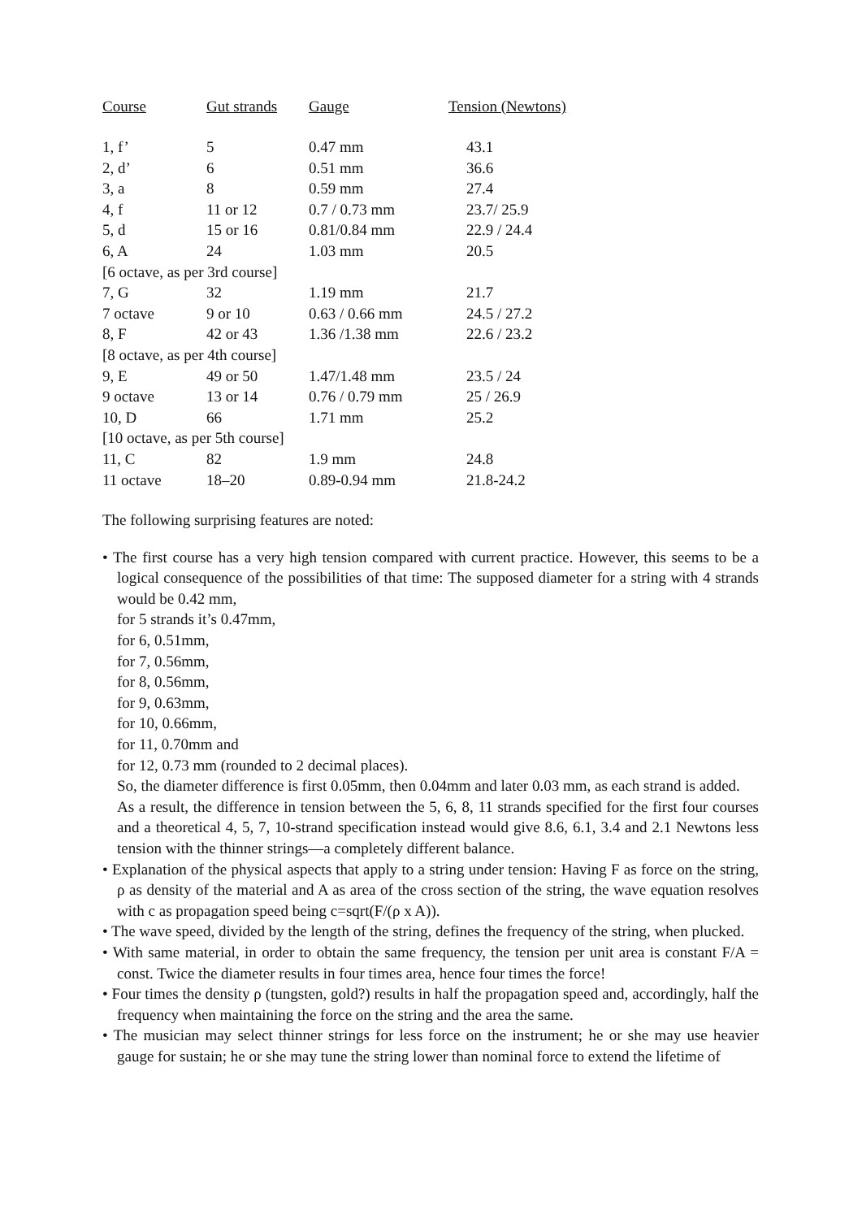| Course | Gut strands | Gauge | Tension (Newtons) |
| --- | --- | --- | --- |
| 1, f’ | 5 | 0.47 mm | 43.1 |
| 2, d’ | 6 | 0.51 mm | 36.6 |
| 3, a | 8 | 0.59 mm | 27.4 |
| 4, f | 11 or 12 | 0.7 / 0.73 mm | 23.7/ 25.9 |
| 5, d | 15 or 16 | 0.81/0.84 mm | 22.9 / 24.4 |
| 6, A | 24 | 1.03 mm | 20.5 |
| [6 octave, as per 3rd course] | | | |
| 7, G | 32 | 1.19 mm | 21.7 |
| 7 octave | 9 or 10 | 0.63 / 0.66 mm | 24.5 / 27.2 |
| 8, F | 42 or 43 | 1.36 /1.38 mm | 22.6 / 23.2 |
| [8 octave, as per 4th course] | | | |
| 9, E | 49 or 50 | 1.47/1.48 mm | 23.5 / 24 |
| 9 octave | 13 or 14 | 0.76 / 0.79 mm | 25 / 26.9 |
| 10, D | 66 | 1.71 mm | 25.2 |
| [10 octave, as per 5th course] | | | |
| 11, C | 82 | 1.9 mm | 24.8 |
| 11 octave | 18–20 | 0.89-0.94 mm | 21.8-24.2 |
The following surprising features are noted:
• The first course has a very high tension compared with current practice. However, this seems to be a logical consequence of the possibilities of that time: The supposed diameter for a string with 4 strands would be 0.42 mm,
for 5 strands it’s 0.47mm,
for 6, 0.51mm,
for 7, 0.56mm,
for 8, 0.56mm,
for 9, 0.63mm,
for 10, 0.66mm,
for 11, 0.70mm and
for 12, 0.73 mm (rounded to 2 decimal places).
So, the diameter difference is first 0.05mm, then 0.04mm and later 0.03 mm, as each strand is added.
As a result, the difference in tension between the 5, 6, 8, 11 strands specified for the first four courses and a theoretical 4, 5, 7, 10-strand specification instead would give 8.6, 6.1, 3.4 and 2.1 Newtons less tension with the thinner strings—a completely different balance.
• Explanation of the physical aspects that apply to a string under tension: Having F as force on the string, ρ as density of the material and A as area of the cross section of the string, the wave equation resolves with c as propagation speed being c=sqrt(F/(ρ x A)).
• The wave speed, divided by the length of the string, defines the frequency of the string, when plucked.
• With same material, in order to obtain the same frequency, the tension per unit area is constant F/A = const. Twice the diameter results in four times area, hence four times the force!
• Four times the density ρ (tungsten, gold?) results in half the propagation speed and, accordingly, half the frequency when maintaining the force on the string and the area the same.
• The musician may select thinner strings for less force on the instrument; he or she may use heavier gauge for sustain; he or she may tune the string lower than nominal force to extend the lifetime of